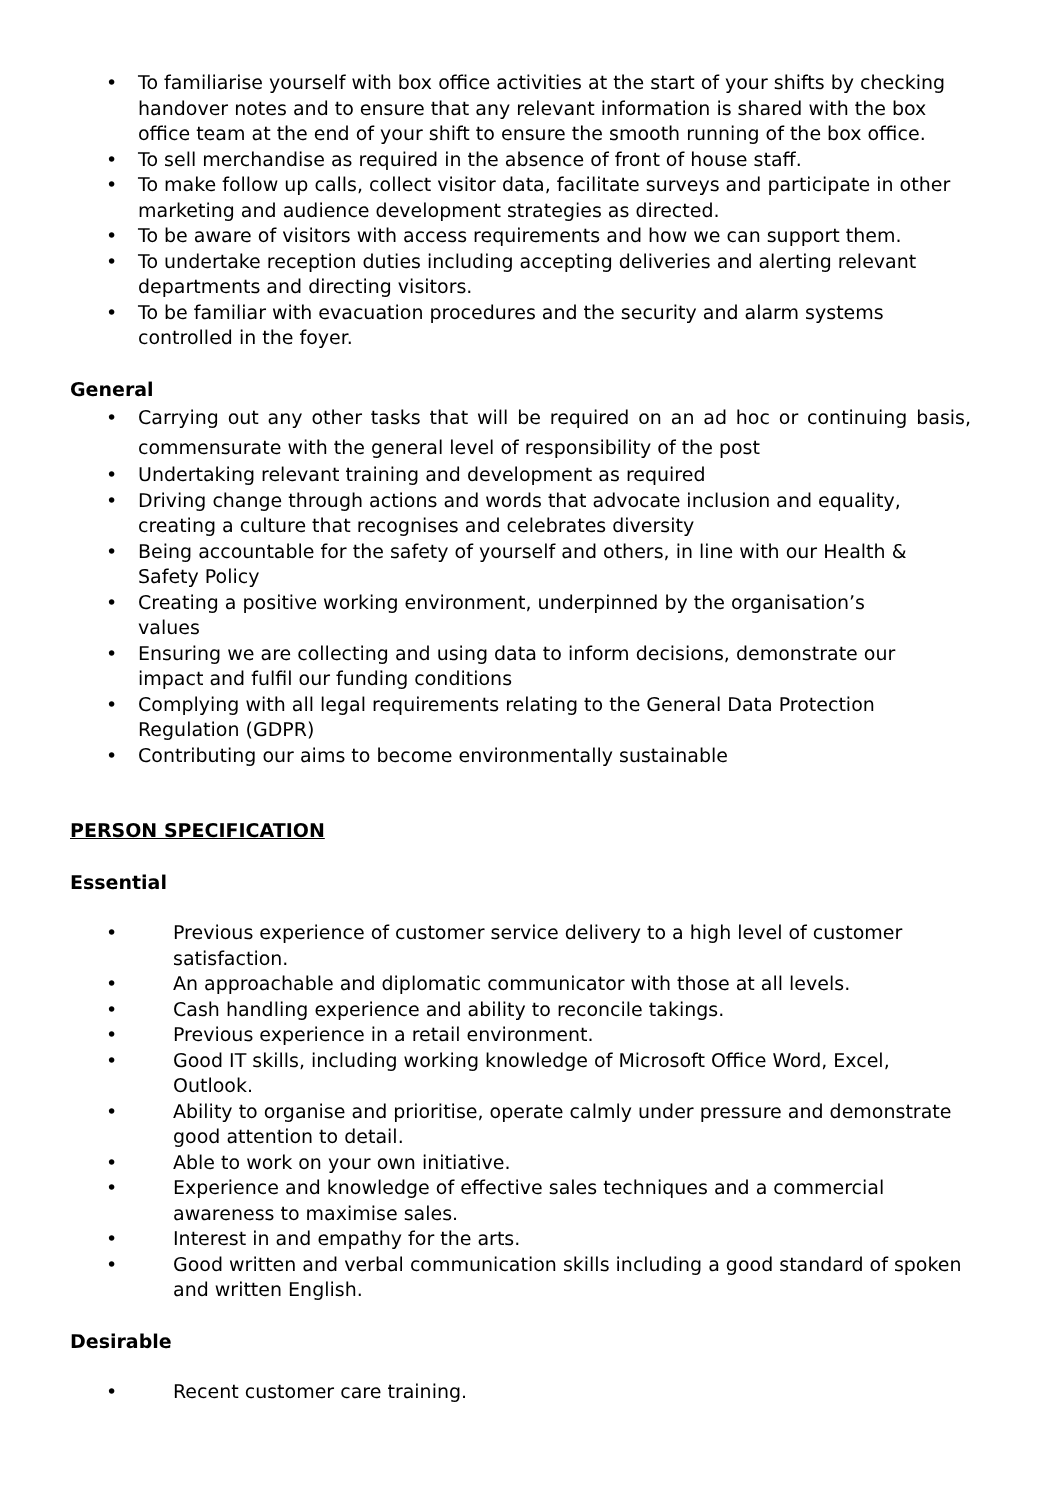• To familiarise yourself with box office activities at the start of your shifts by checking handover notes and to ensure that any relevant information is shared with the box office team at the end of your shift to ensure the smooth running of the box office.
• To sell merchandise as required in the absence of front of house staff.
• To make follow up calls, collect visitor data, facilitate surveys and participate in other marketing and audience development strategies as directed.
• To be aware of visitors with access requirements and how we can support them.
• To undertake reception duties including accepting deliveries and alerting relevant departments and directing visitors.
• To be familiar with evacuation procedures and the security and alarm systems controlled in the foyer.
General
• Carrying out any other tasks that will be required on an ad hoc or continuing basis, commensurate with the general level of responsibility of the post
• Undertaking relevant training and development as required
• Driving change through actions and words that advocate inclusion and equality,
creating a culture that recognises and celebrates diversity
• Being accountable for the safety of yourself and others, in line with our Health &
Safety Policy
• Creating a positive working environment, underpinned by the organisation’s
values
• Ensuring we are collecting and using data to inform decisions, demonstrate our
impact and fulfil our funding conditions
• Complying with all legal requirements relating to the General Data Protection
Regulation (GDPR)
• Contributing our aims to become environmentally sustainable
PERSON SPECIFICATION
Essential
• Previous experience of customer service delivery to a high level of customer satisfaction.
• An approachable and diplomatic communicator with those at all levels.
• Cash handling experience and ability to reconcile takings.
• Previous experience in a retail environment.
• Good IT skills, including working knowledge of Microsoft Office Word, Excel, Outlook.
• Ability to organise and prioritise, operate calmly under pressure and demonstrate good attention to detail.
• Able to work on your own initiative.
• Experience and knowledge of effective sales techniques and a commercial awareness to maximise sales.
• Interest in and empathy for the arts.
• Good written and verbal communication skills including a good standard of spoken and written English.
Desirable
• Recent customer care training.